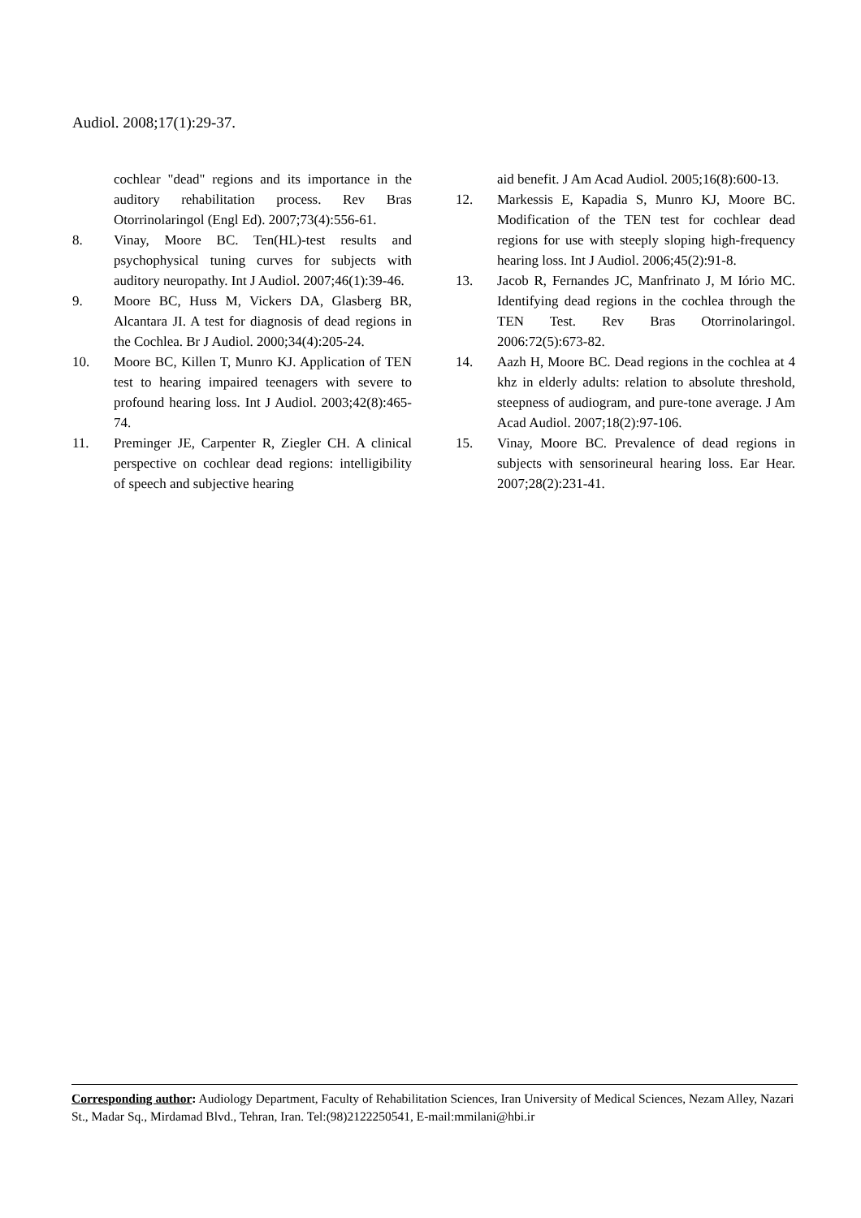Audiol. 2008;17(1):29-37.
cochlear "dead" regions and its importance in the auditory rehabilitation process. Rev Bras Otorrinolaringol (Engl Ed). 2007;73(4):556-61.
8. Vinay, Moore BC. Ten(HL)-test results and psychophysical tuning curves for subjects with auditory neuropathy. Int J Audiol. 2007;46(1):39-46.
9. Moore BC, Huss M, Vickers DA, Glasberg BR, Alcantara JI. A test for diagnosis of dead regions in the Cochlea. Br J Audiol. 2000;34(4):205-24.
10. Moore BC, Killen T, Munro KJ. Application of TEN test to hearing impaired teenagers with severe to profound hearing loss. Int J Audiol. 2003;42(8):465-74.
11. Preminger JE, Carpenter R, Ziegler CH. A clinical perspective on cochlear dead regions: intelligibility of speech and subjective hearing
aid benefit. J Am Acad Audiol. 2005;16(8):600-13.
12. Markessis E, Kapadia S, Munro KJ, Moore BC. Modification of the TEN test for cochlear dead regions for use with steeply sloping high-frequency hearing loss. Int J Audiol. 2006;45(2):91-8.
13. Jacob R, Fernandes JC, Manfrinato J, M Iório MC. Identifying dead regions in the cochlea through the TEN Test. Rev Bras Otorrinolaringol. 2006:72(5):673-82.
14. Aazh H, Moore BC. Dead regions in the cochlea at 4 khz in elderly adults: relation to absolute threshold, steepness of audiogram, and pure-tone average. J Am Acad Audiol. 2007;18(2):97-106.
15. Vinay, Moore BC. Prevalence of dead regions in subjects with sensorineural hearing loss. Ear Hear. 2007;28(2):231-41.
Corresponding author: Audiology Department, Faculty of Rehabilitation Sciences, Iran University of Medical Sciences, Nezam Alley, Nazari St., Madar Sq., Mirdamad Blvd., Tehran, Iran. Tel:(98)2122250541, E-mail:mmilani@hbi.ir